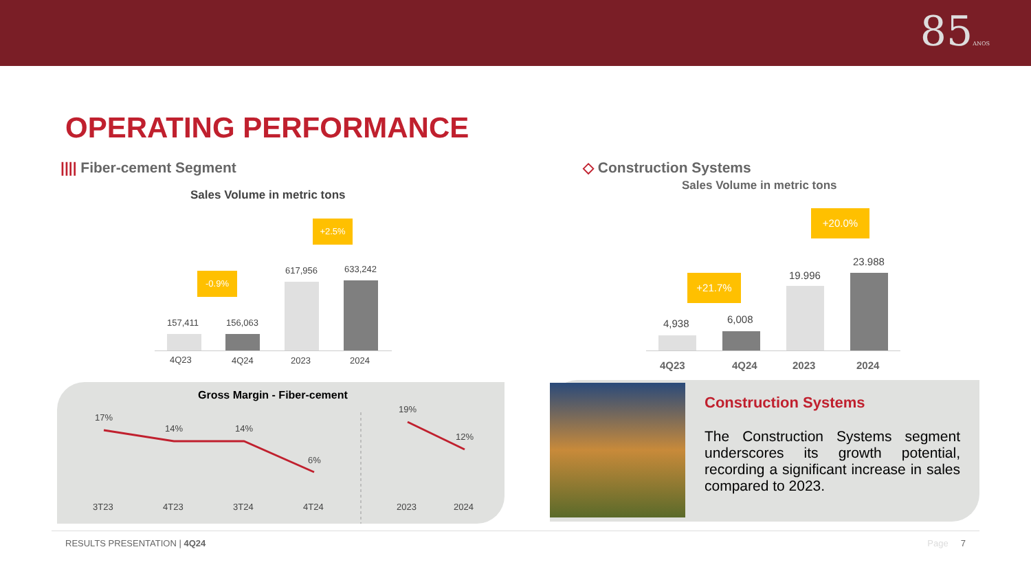85ANOS
OPERATING PERFORMANCE
|||| Fiber-cement Segment
Sales Volume in metric tons
-0.9%
+2.5%
157,411 156,063
617,956 633,242
4Q23 4Q24 2023 2024
◇ Construction Systems
Sales Volume in metric tons
+21.7%
+20.0%
4,938 6,008
19.996
23.988
4Q23 4Q24 2023 2024
Gross Margin - Fiber-cement
17%
14% 14%
6%
19%
12%
3T23 4T23 3T24 4T24 2023 2024
Construction Systems
The Construction Systems segment underscores its growth potential, recording a significant increase in sales compared to 2023.
RESULTS PRESENTATION | 4Q24 Page 7